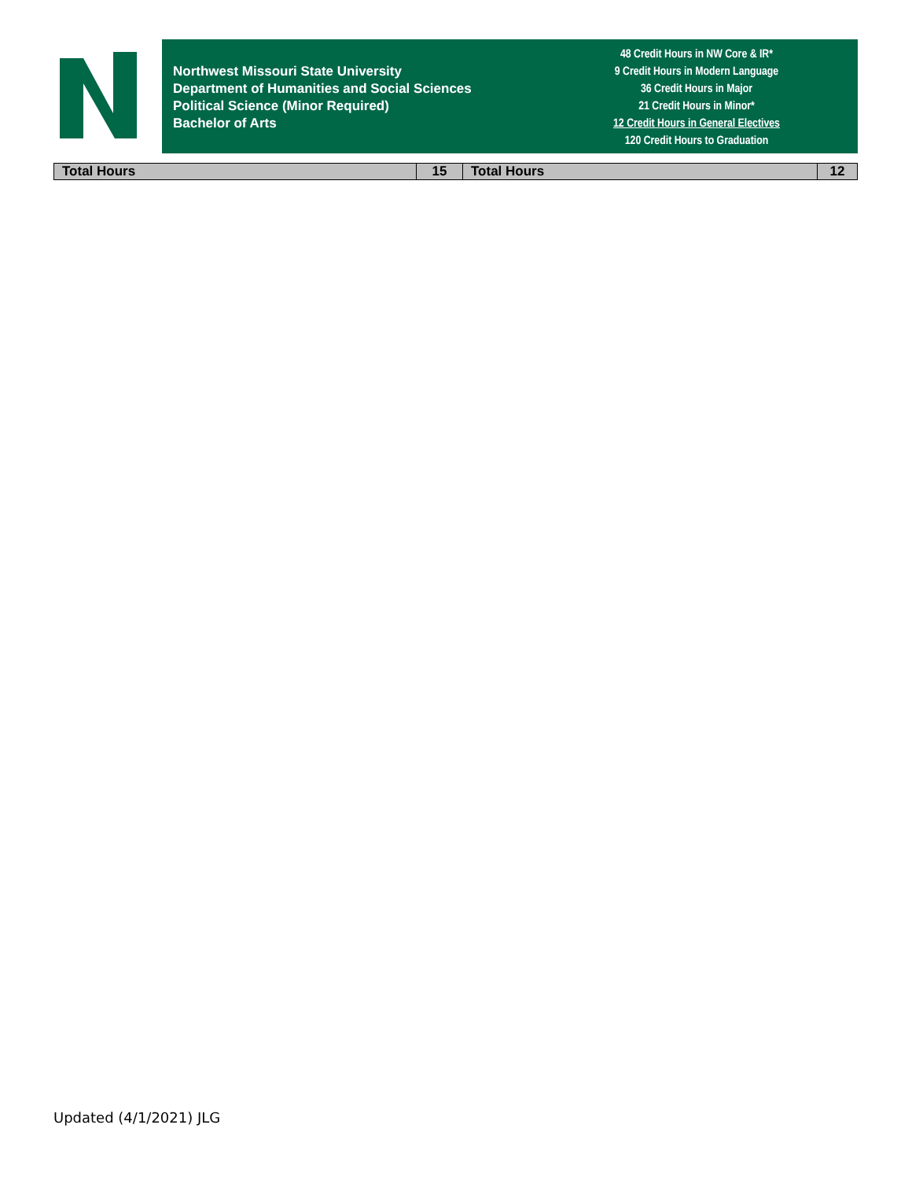Northwest Missouri State University
Department of Humanities and Social Sciences
Political Science (Minor Required)
Bachelor of Arts
48 Credit Hours in NW Core & IR*
9 Credit Hours in Modern Language
36 Credit Hours in Major
21 Credit Hours in Minor*
12 Credit Hours in General Electives
120 Credit Hours to Graduation
| Total Hours | 15 | Total Hours | 12 |
Updated (4/1/2021) JLG